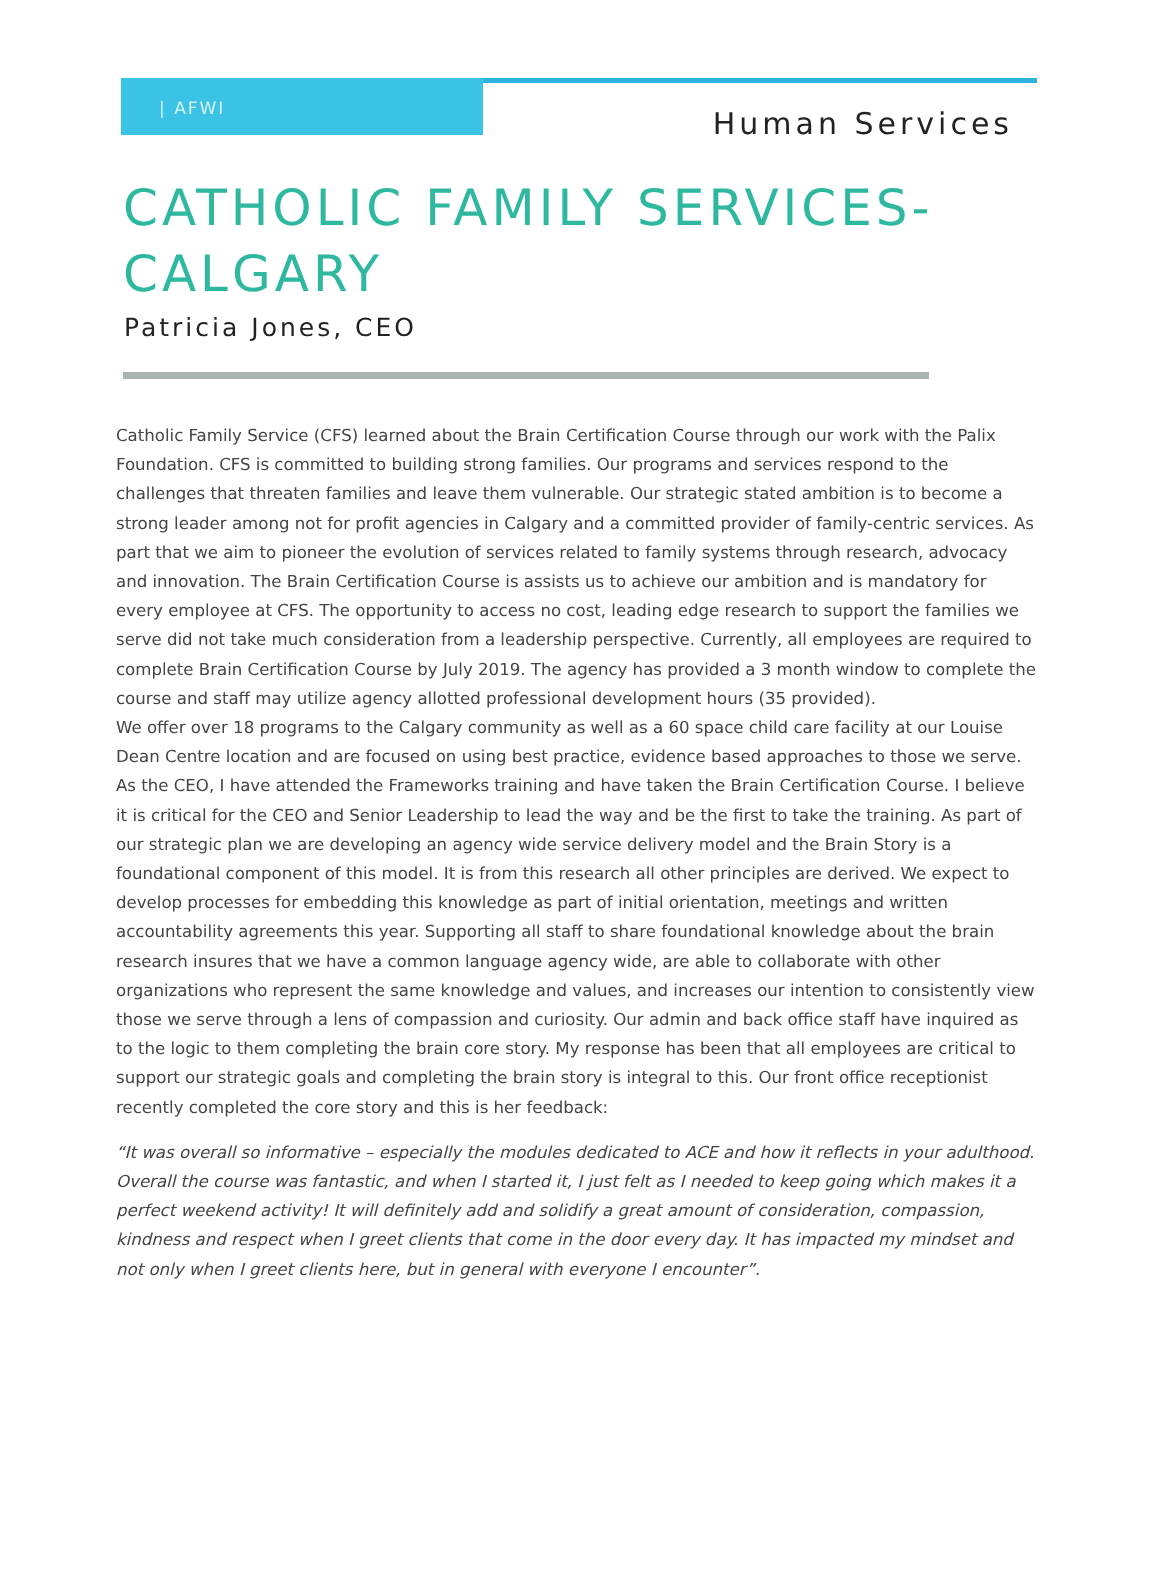| AFWI
Human Services
CATHOLIC FAMILY SERVICES-
CALGARY
Patricia Jones, CEO
Catholic Family Service (CFS) learned about the Brain Certification Course through our work with the Palix Foundation. CFS is committed to building strong families. Our programs and services respond to the challenges that threaten families and leave them vulnerable. Our strategic stated ambition is to become a strong leader among not for profit agencies in Calgary and a committed provider of family-centric services. As part that we aim to pioneer the evolution of services related to family systems through research, advocacy and innovation. The Brain Certification Course is assists us to achieve our ambition and is mandatory for every employee at CFS. The opportunity to access no cost, leading edge research to support the families we serve did not take much consideration from a leadership perspective. Currently, all employees are required to complete Brain Certification Course by July 2019. The agency has provided a 3 month window to complete the course and staff may utilize agency allotted professional development hours (35 provided).
We offer over 18 programs to the Calgary community as well as a 60 space child care facility at our Louise Dean Centre location and are focused on using best practice, evidence based approaches to those we serve. As the CEO, I have attended the Frameworks training and have taken the Brain Certification Course. I believe it is critical for the CEO and Senior Leadership to lead the way and be the first to take the training. As part of our strategic plan we are developing an agency wide service delivery model and the Brain Story is a foundational component of this model. It is from this research all other principles are derived. We expect to develop processes for embedding this knowledge as part of initial orientation, meetings and written accountability agreements this year. Supporting all staff to share foundational knowledge about the brain research insures that we have a common language agency wide, are able to collaborate with other organizations who represent the same knowledge and values, and increases our intention to consistently view those we serve through a lens of compassion and curiosity. Our admin and back office staff have inquired as to the logic to them completing the brain core story. My response has been that all employees are critical to support our strategic goals and completing the brain story is integral to this. Our front office receptionist recently completed the core story and this is her feedback:
“It was overall so informative – especially the modules dedicated to ACE and how it reflects in your adulthood. Overall the course was fantastic, and when I started it, I just felt as I needed to keep going which makes it a perfect weekend activity! It will definitely add and solidify a great amount of consideration, compassion, kindness and respect when I greet clients that come in the door every day. It has impacted my mindset and not only when I greet clients here, but in general with everyone I encounter”.